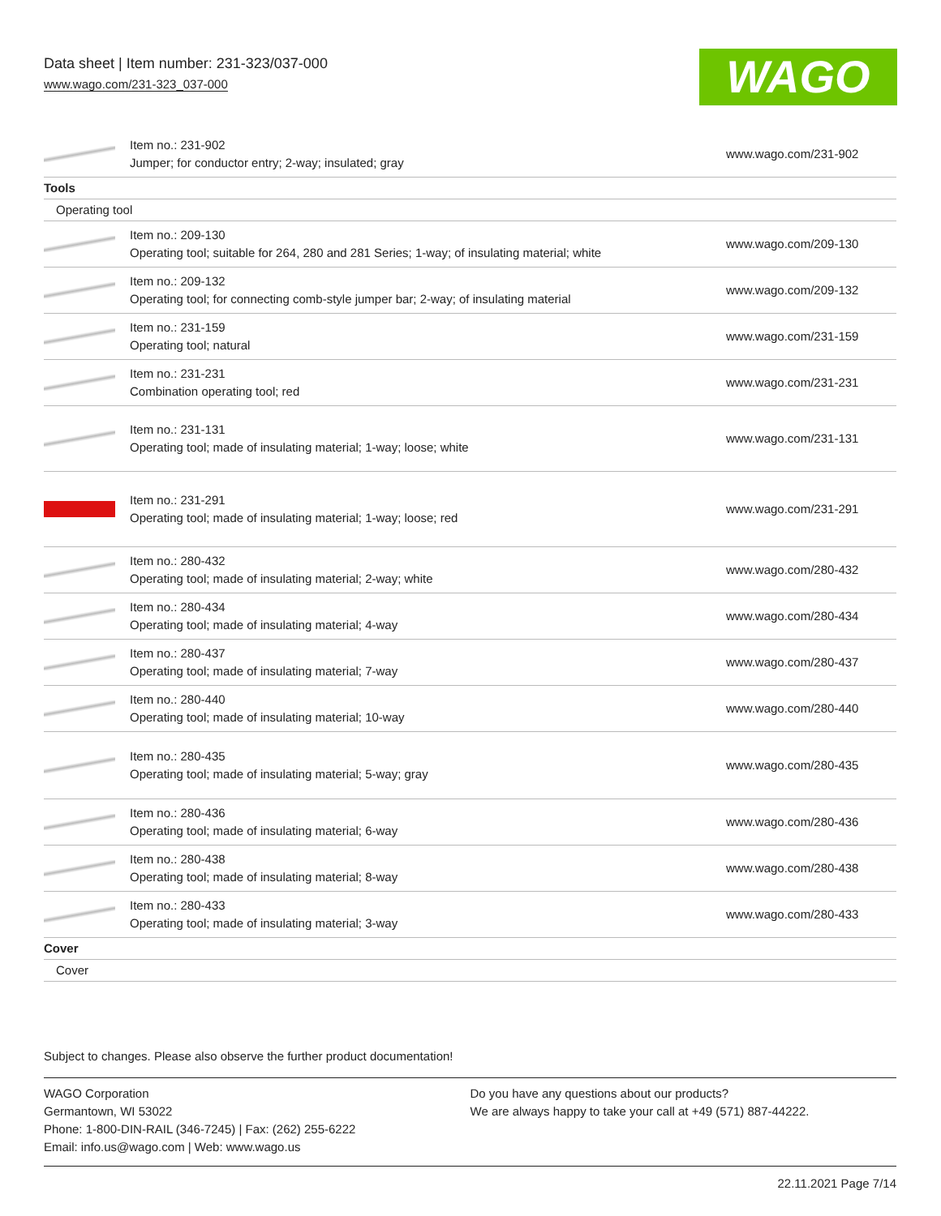Data sheet | Item number: 231-323/037-000
www.wago.com/231-323_037-000
WAGO
| | Item no.: 231-902 Jumper; for conductor entry; 2-way; insulated; gray | www.wago.com/231-902 |
| Tools | | |
| Operating tool | | |
| | Item no.: 209-130 Operating tool; suitable for 264, 280 and 281 Series; 1-way; of insulating material; white | www.wago.com/209-130 |
| | Item no.: 209-132 Operating tool; for connecting comb-style jumper bar; 2-way; of insulating material | www.wago.com/209-132 |
| | Item no.: 231-159 Operating tool; natural | www.wago.com/231-159 |
| | Item no.: 231-231 Combination operating tool; red | www.wago.com/231-231 |
| | Item no.: 231-131 Operating tool; made of insulating material; 1-way; loose; white | www.wago.com/231-131 |
| | Item no.: 231-291 Operating tool; made of insulating material; 1-way; loose; red | www.wago.com/231-291 |
| | Item no.: 280-432 Operating tool; made of insulating material; 2-way; white | www.wago.com/280-432 |
| | Item no.: 280-434 Operating tool; made of insulating material; 4-way | www.wago.com/280-434 |
| | Item no.: 280-437 Operating tool; made of insulating material; 7-way | www.wago.com/280-437 |
| | Item no.: 280-440 Operating tool; made of insulating material; 10-way | www.wago.com/280-440 |
| | Item no.: 280-435 Operating tool; made of insulating material; 5-way; gray | www.wago.com/280-435 |
| | Item no.: 280-436 Operating tool; made of insulating material; 6-way | www.wago.com/280-436 |
| | Item no.: 280-438 Operating tool; made of insulating material; 8-way | www.wago.com/280-438 |
| | Item no.: 280-433 Operating tool; made of insulating material; 3-way | www.wago.com/280-433 |
| Cover | | |
| Cover | | |
Subject to changes. Please also observe the further product documentation!
WAGO Corporation
Germantown, WI 53022
Phone: 1-800-DIN-RAIL (346-7245) | Fax: (262) 255-6222
Email: info.us@wago.com | Web: www.wago.us
Do you have any questions about our products?
We are always happy to take your call at +49 (571) 887-44222.
22.11.2021 Page 7/14